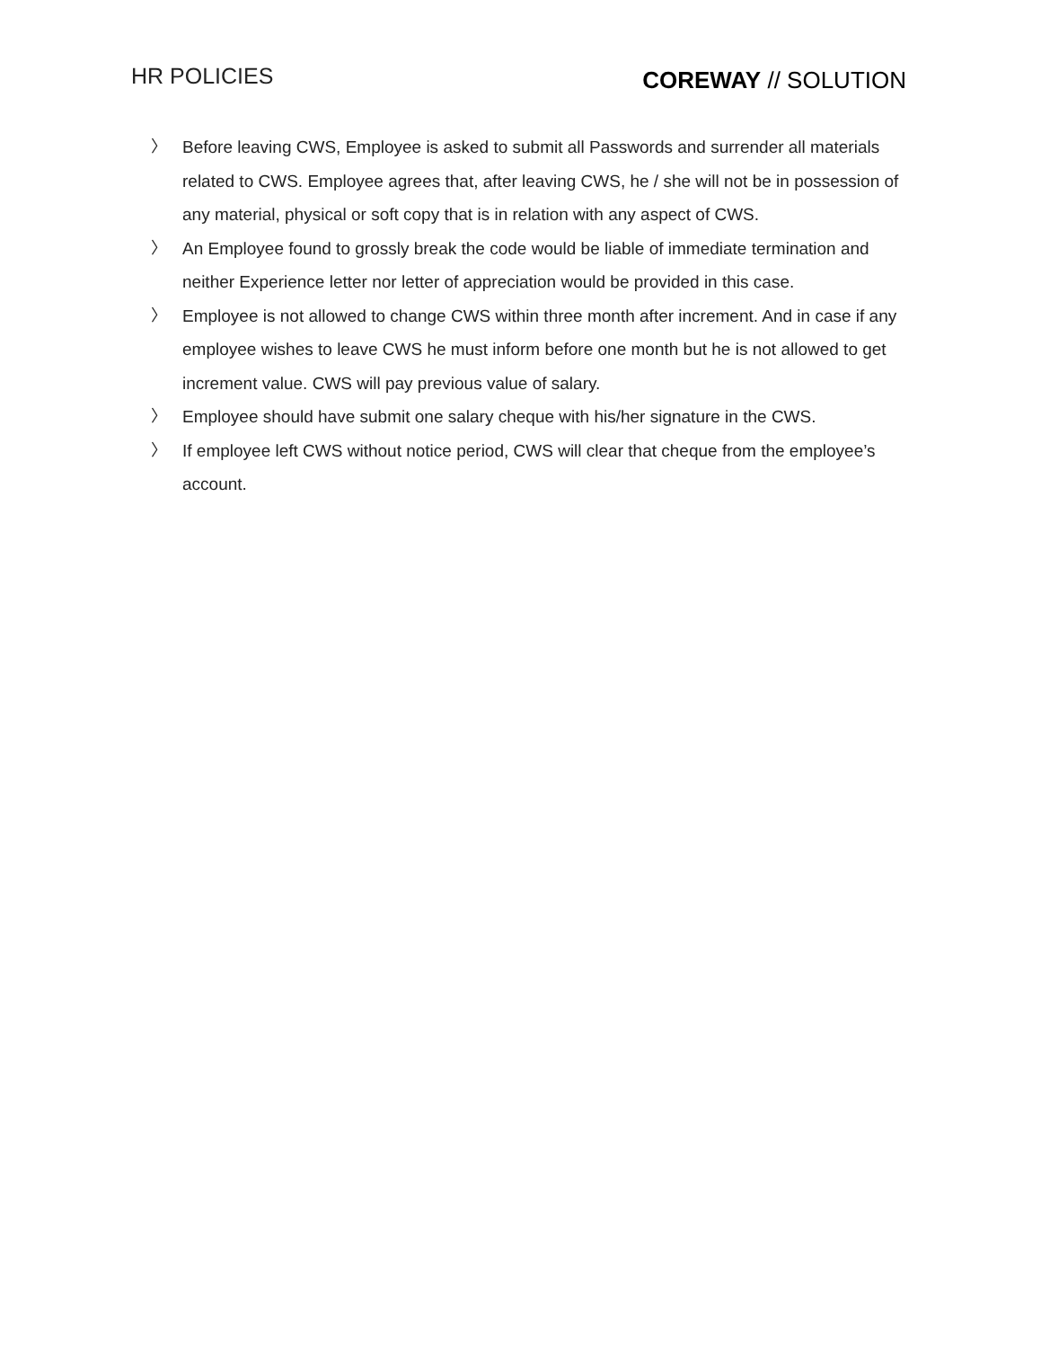HR POLICIES
COREWAY // SOLUTION
〉 Before leaving CWS, Employee is asked to submit all Passwords and surrender all materials related to CWS. Employee agrees that, after leaving CWS, he / she will not be in possession of any material, physical or soft copy that is in relation with any aspect of CWS.
〉 An Employee found to grossly break the code would be liable of immediate termination and neither Experience letter nor letter of appreciation would be provided in this case.
〉 Employee is not allowed to change CWS within three month after increment. And in case if any employee wishes to leave CWS he must inform before one month but he is not allowed to get increment value. CWS will pay previous value of salary.
〉 Employee should have submit one salary cheque with his/her signature in the CWS.
〉 If employee left CWS without notice period, CWS will clear that cheque from the employee’s account.